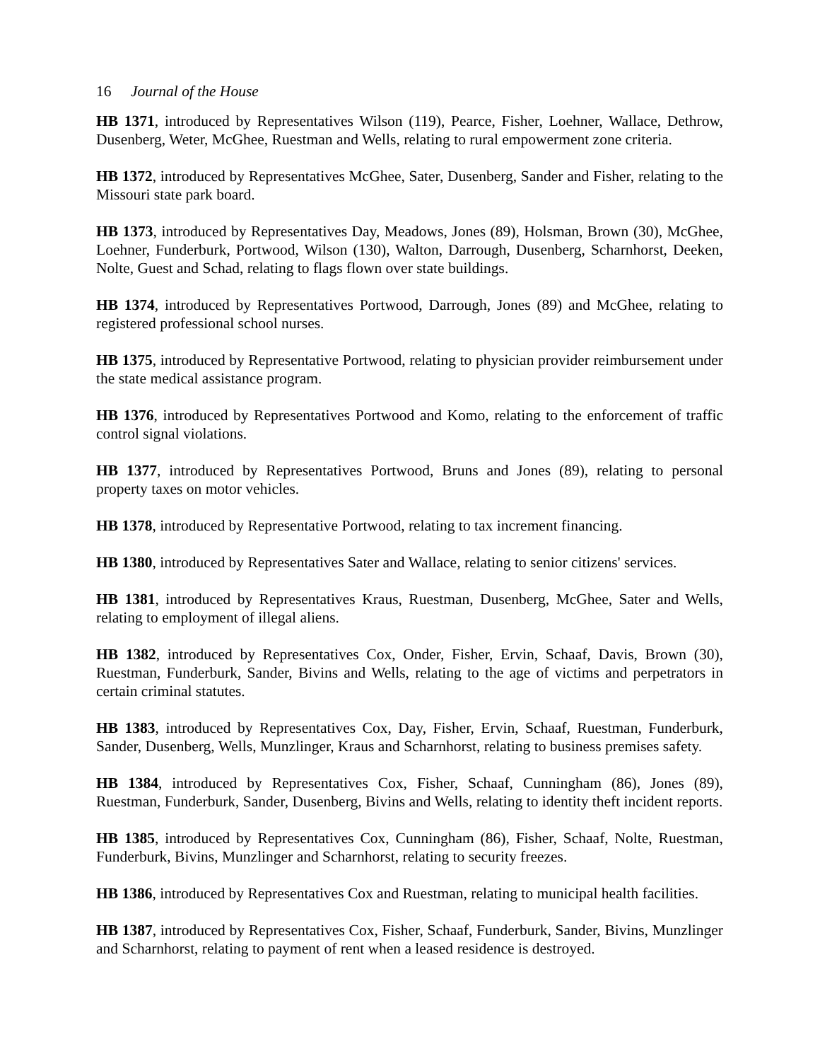16 Journal of the House
HB 1371, introduced by Representatives Wilson (119), Pearce, Fisher, Loehner, Wallace, Dethrow, Dusenberg, Weter, McGhee, Ruestman and Wells, relating to rural empowerment zone criteria.
HB 1372, introduced by Representatives McGhee, Sater, Dusenberg, Sander and Fisher, relating to the Missouri state park board.
HB 1373, introduced by Representatives Day, Meadows, Jones (89), Holsman, Brown (30), McGhee, Loehner, Funderburk, Portwood, Wilson (130), Walton, Darrough, Dusenberg, Scharnhorst, Deeken, Nolte, Guest and Schad, relating to flags flown over state buildings.
HB 1374, introduced by Representatives Portwood, Darrough, Jones (89) and McGhee, relating to registered professional school nurses.
HB 1375, introduced by Representative Portwood, relating to physician provider reimbursement under the state medical assistance program.
HB 1376, introduced by Representatives Portwood and Komo, relating to the enforcement of traffic control signal violations.
HB 1377, introduced by Representatives Portwood, Bruns and Jones (89), relating to personal property taxes on motor vehicles.
HB 1378, introduced by Representative Portwood, relating to tax increment financing.
HB 1380, introduced by Representatives Sater and Wallace, relating to senior citizens' services.
HB 1381, introduced by Representatives Kraus, Ruestman, Dusenberg, McGhee, Sater and Wells, relating to employment of illegal aliens.
HB 1382, introduced by Representatives Cox, Onder, Fisher, Ervin, Schaaf, Davis, Brown (30), Ruestman, Funderburk, Sander, Bivins and Wells, relating to the age of victims and perpetrators in certain criminal statutes.
HB 1383, introduced by Representatives Cox, Day, Fisher, Ervin, Schaaf, Ruestman, Funderburk, Sander, Dusenberg, Wells, Munzlinger, Kraus and Scharnhorst, relating to business premises safety.
HB 1384, introduced by Representatives Cox, Fisher, Schaaf, Cunningham (86), Jones (89), Ruestman, Funderburk, Sander, Dusenberg, Bivins and Wells, relating to identity theft incident reports.
HB 1385, introduced by Representatives Cox, Cunningham (86), Fisher, Schaaf, Nolte, Ruestman, Funderburk, Bivins, Munzlinger and Scharnhorst, relating to security freezes.
HB 1386, introduced by Representatives Cox and Ruestman, relating to municipal health facilities.
HB 1387, introduced by Representatives Cox, Fisher, Schaaf, Funderburk, Sander, Bivins, Munzlinger and Scharnhorst, relating to payment of rent when a leased residence is destroyed.